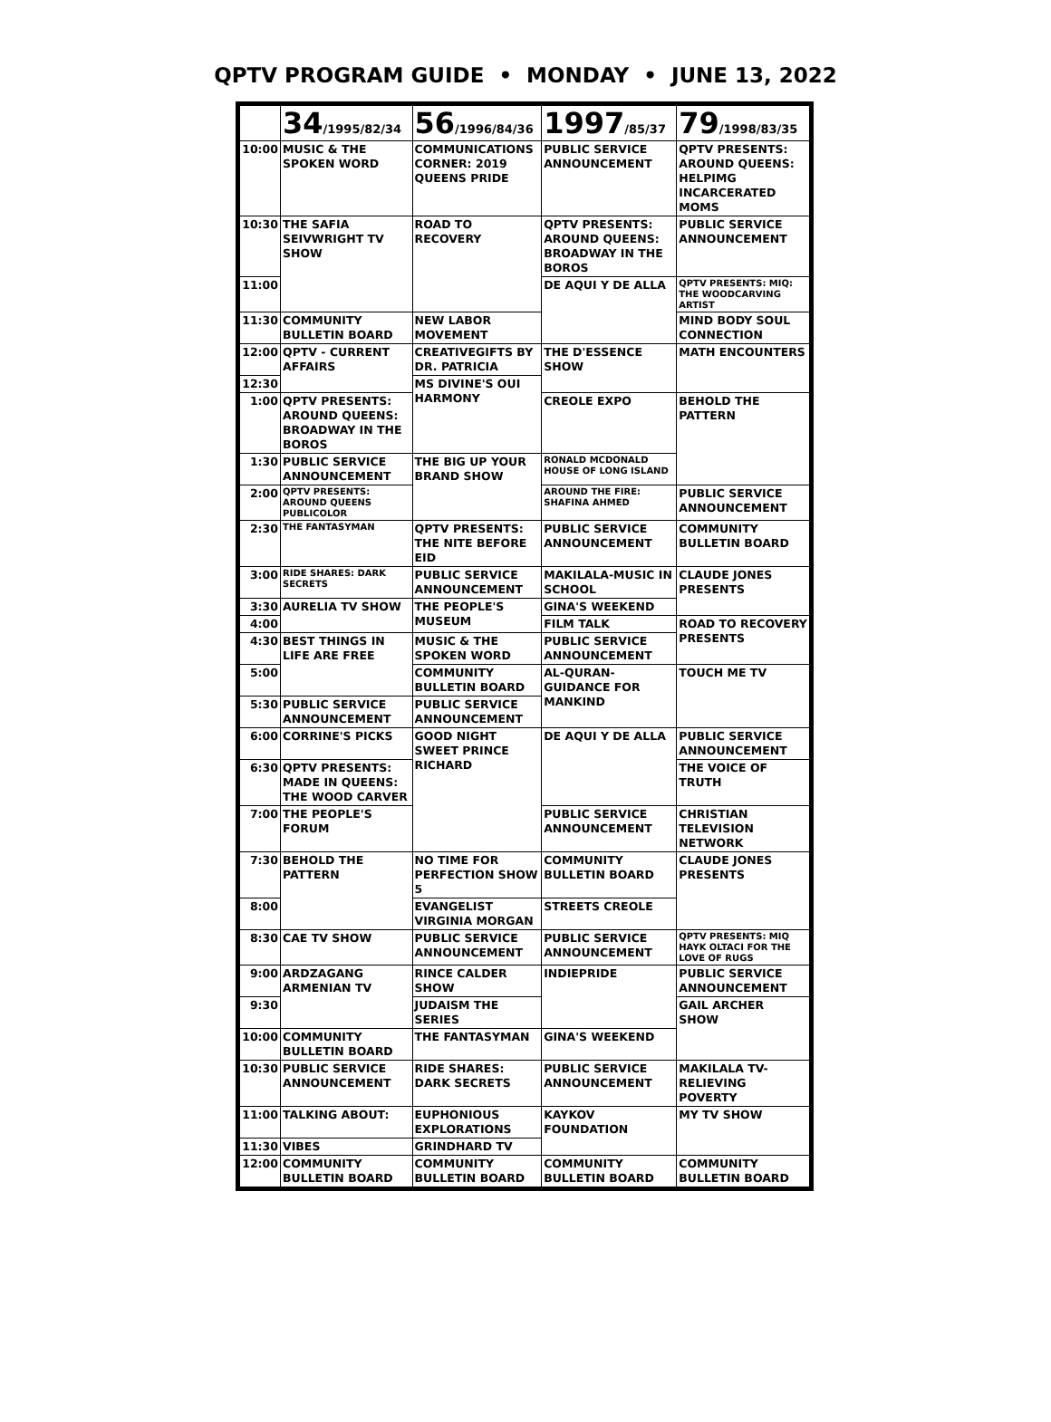QPTV PROGRAM GUIDE • MONDAY • JUNE 13, 2022
| | 34 /1995/82/34 | 56 /1996/84/36 | 1997 /85/37 | 79 /1998/83/35 |
| --- | --- | --- | --- | --- |
| 10:00 | MUSIC & THE SPOKEN WORD | COMMUNICATIONS CORNER: 2019 QUEENS PRIDE | PUBLIC SERVICE ANNOUNCEMENT | QPTV PRESENTS: AROUND QUEENS: HELPIMG INCARCERATED MOMS |
| 10:30 | THE SAFIA SEIVWRIGHT TV SHOW | ROAD TO RECOVERY | QPTV PRESENTS: AROUND QUEENS: BROADWAY IN THE BOROS | PUBLIC SERVICE ANNOUNCEMENT |
| 11:00 | | | DE AQUI Y DE ALLA | QPTV PRESENTS: MIQ: THE WOODCARVING ARTIST |
| 11:30 | COMMUNITY BULLETIN BOARD | NEW LABOR MOVEMENT | | MIND BODY SOUL CONNECTION |
| 12:00 | QPTV - CURRENT AFFAIRS | CREATIVEGIFTS BY DR. PATRICIA | THE D'ESSENCE SHOW | MATH ENCOUNTERS |
| 12:30 | | MS DIVINE'S OUI HARMONY | | |
| 1:00 | QPTV PRESENTS: AROUND QUEENS: BROADWAY IN THE BOROS | | CREOLE EXPO | BEHOLD THE PATTERN |
| 1:30 | PUBLIC SERVICE ANNOUNCEMENT | THE BIG UP YOUR BRAND SHOW | RONALD MCDONALD HOUSE OF LONG ISLAND | |
| 2:00 | QPTV PRESENTS: AROUND QUEENS PUBLICOLOR | | AROUND THE FIRE: SHAFINA AHMED | PUBLIC SERVICE ANNOUNCEMENT |
| 2:30 | THE FANTASYMAN | QPTV PRESENTS: THE NITE BEFORE EID | PUBLIC SERVICE ANNOUNCEMENT | COMMUNITY BULLETIN BOARD |
| 3:00 | RIDE SHARES: DARK SECRETS | PUBLIC SERVICE ANNOUNCEMENT | MAKILALA-MUSIC IN SCHOOL | CLAUDE JONES PRESENTS |
| 3:30 | AURELIA TV SHOW | THE PEOPLE'S MUSEUM | GINA'S WEEKEND | |
| 4:00 | | | FILM TALK | ROAD TO RECOVERY PRESENTS |
| 4:30 | BEST THINGS IN LIFE ARE FREE | MUSIC & THE SPOKEN WORD | PUBLIC SERVICE ANNOUNCEMENT | |
| 5:00 | | COMMUNITY BULLETIN BOARD | AL-QURAN-GUIDANCE FOR MANKIND | TOUCH ME TV |
| 5:30 | PUBLIC SERVICE ANNOUNCEMENT | PUBLIC SERVICE ANNOUNCEMENT | | |
| 6:00 | CORRINE'S PICKS | GOOD NIGHT SWEET PRINCE RICHARD | DE AQUI Y DE ALLA | PUBLIC SERVICE ANNOUNCEMENT |
| 6:30 | QPTV PRESENTS: MADE IN QUEENS: THE WOOD CARVER | | | THE VOICE OF TRUTH |
| 7:00 | THE PEOPLE'S FORUM | | PUBLIC SERVICE ANNOUNCEMENT | CHRISTIAN TELEVISION NETWORK |
| 7:30 | BEHOLD THE PATTERN | NO TIME FOR PERFECTION SHOW 5 | COMMUNITY BULLETIN BOARD | CLAUDE JONES PRESENTS |
| 8:00 | | EVANGELIST VIRGINIA MORGAN | STREETS CREOLE | |
| 8:30 | CAE TV SHOW | PUBLIC SERVICE ANNOUNCEMENT | PUBLIC SERVICE ANNOUNCEMENT | QPTV PRESENTS: MIQ HAYK OLTACI FOR THE LOVE OF RUGS |
| 9:00 | ARDZAGANG ARMENIAN TV | RINCE CALDER SHOW | INDIEPRIDE | PUBLIC SERVICE ANNOUNCEMENT |
| 9:30 | | JUDAISM THE SERIES | | GAIL ARCHER SHOW |
| 10:00 | COMMUNITY BULLETIN BOARD | THE FANTASYMAN | GINA'S WEEKEND | |
| 10:30 | PUBLIC SERVICE ANNOUNCEMENT | RIDE SHARES: DARK SECRETS | PUBLIC SERVICE ANNOUNCEMENT | MAKILALA TV-RELIEVING POVERTY |
| 11:00 | TALKING ABOUT: | EUPHONIOUS EXPLORATIONS | KAYKOV FOUNDATION | MY TV SHOW |
| 11:30 | VIBES | GRINDHARD TV | | |
| 12:00 | COMMUNITY BULLETIN BOARD | COMMUNITY BULLETIN BOARD | COMMUNITY BULLETIN BOARD | COMMUNITY BULLETIN BOARD |